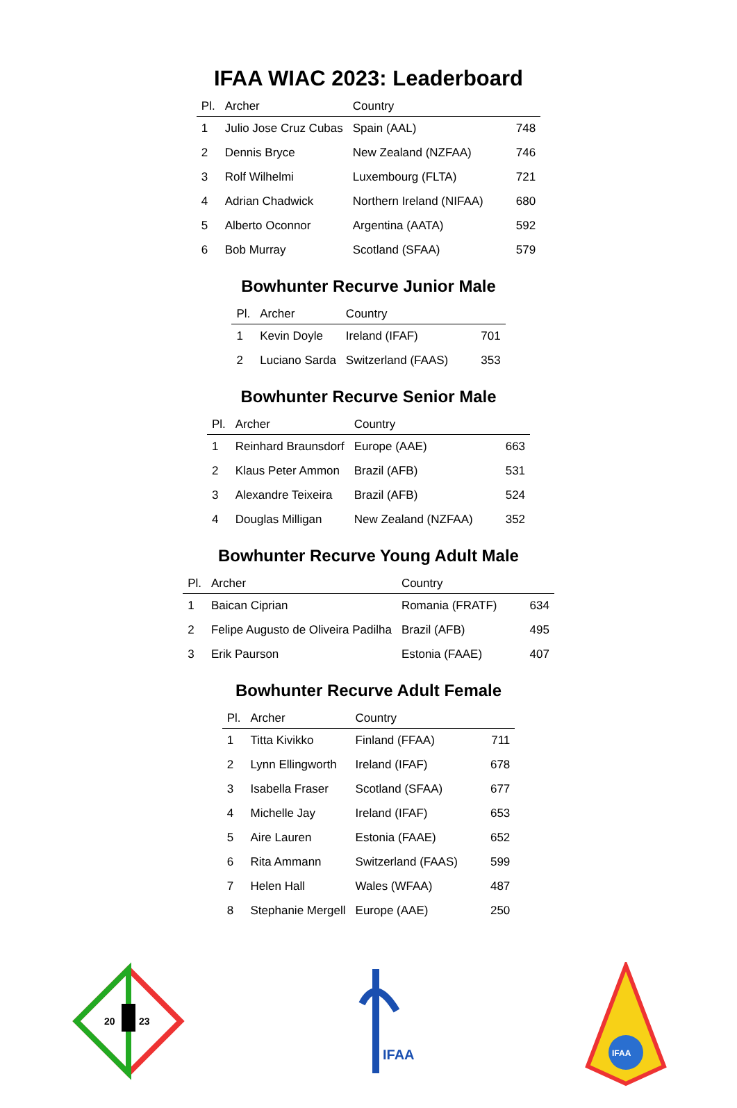IFAA WIAC 2023: Leaderboard
| Pl. | Archer | Country | |
| --- | --- | --- | --- |
| 1 | Julio Jose Cruz Cubas | Spain (AAL) | 748 |
| 2 | Dennis Bryce | New Zealand (NZFAA) | 746 |
| 3 | Rolf Wilhelmi | Luxembourg (FLTA) | 721 |
| 4 | Adrian Chadwick | Northern Ireland (NIFAA) | 680 |
| 5 | Alberto Oconnor | Argentina (AATA) | 592 |
| 6 | Bob Murray | Scotland (SFAA) | 579 |
Bowhunter Recurve Junior Male
| Pl. | Archer | Country | |
| --- | --- | --- | --- |
| 1 | Kevin Doyle | Ireland (IFAF) | 701 |
| 2 | Luciano Sarda | Switzerland (FAAS) | 353 |
Bowhunter Recurve Senior Male
| Pl. | Archer | Country | |
| --- | --- | --- | --- |
| 1 | Reinhard Braunsdorf | Europe (AAE) | 663 |
| 2 | Klaus Peter Ammon | Brazil (AFB) | 531 |
| 3 | Alexandre Teixeira | Brazil (AFB) | 524 |
| 4 | Douglas Milligan | New Zealand (NZFAA) | 352 |
Bowhunter Recurve Young Adult Male
| Pl. | Archer | Country | |
| --- | --- | --- | --- |
| 1 | Baican Ciprian | Romania (FRATF) | 634 |
| 2 | Felipe Augusto de Oliveira Padilha | Brazil (AFB) | 495 |
| 3 | Erik Paurson | Estonia (FAAE) | 407 |
Bowhunter Recurve Adult Female
| Pl. | Archer | Country | |
| --- | --- | --- | --- |
| 1 | Titta Kivikko | Finland (FFAA) | 711 |
| 2 | Lynn Ellingworth | Ireland (IFAF) | 678 |
| 3 | Isabella Fraser | Scotland (SFAA) | 677 |
| 4 | Michelle Jay | Ireland (IFAF) | 653 |
| 5 | Aire Lauren | Estonia (FAAE) | 652 |
| 6 | Rita Ammann | Switzerland (FAAS) | 599 |
| 7 | Helen Hall | Wales (WFAA) | 487 |
| 8 | Stephanie Mergell | Europe (AAE) | 250 |
20
23
IFAA
IFAA